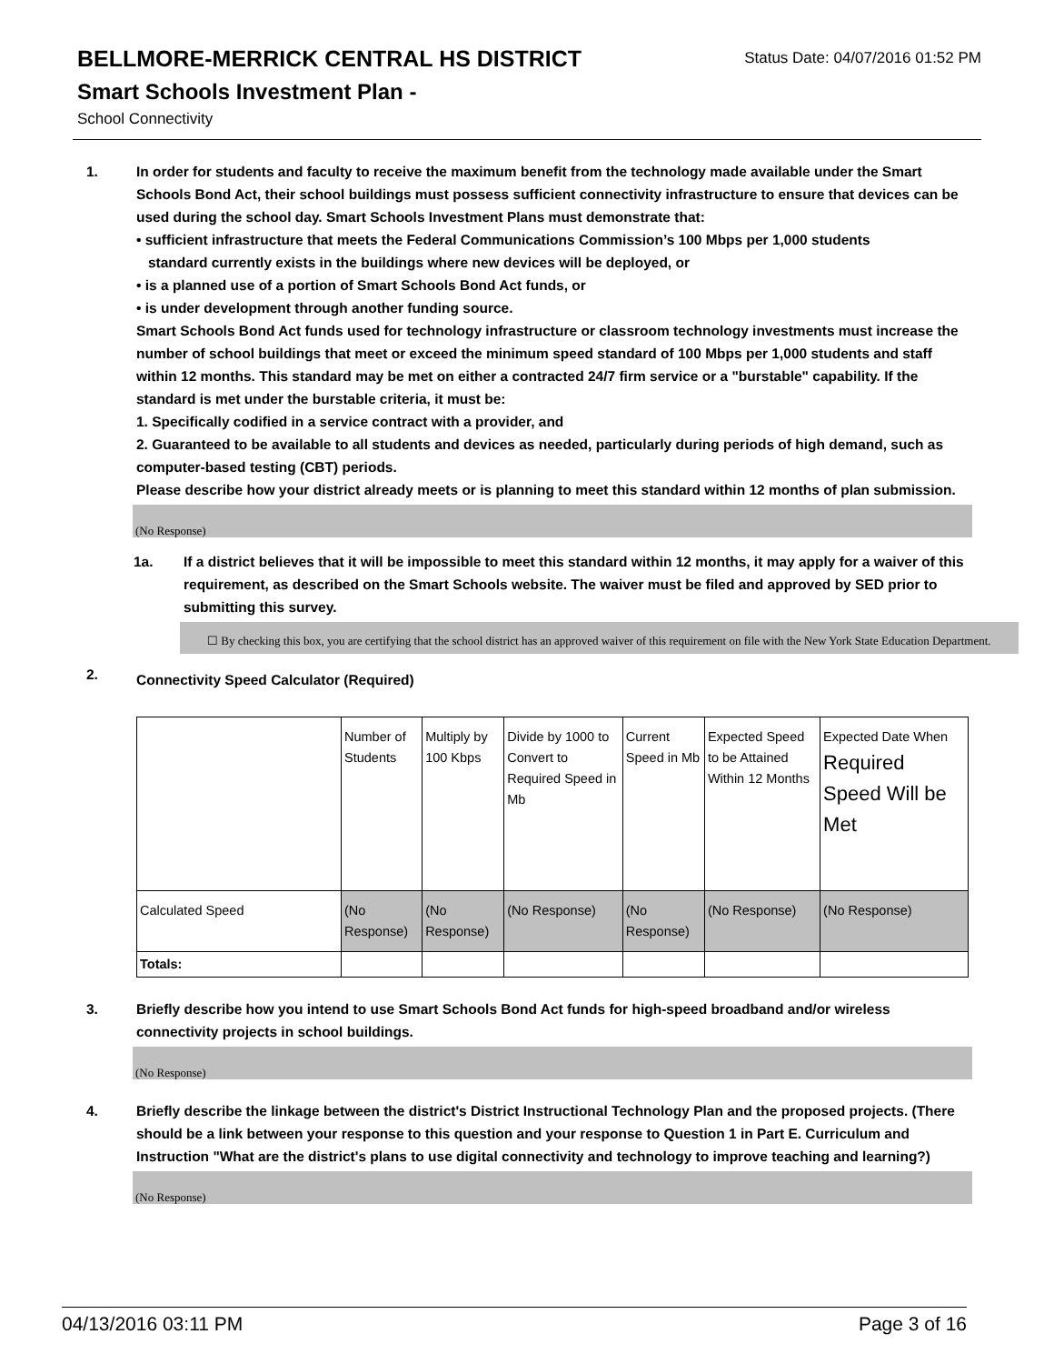BELLMORE-MERRICK CENTRAL HS DISTRICT
Status Date: 04/07/2016 01:52 PM
Smart Schools Investment Plan -
School Connectivity
1. In order for students and faculty to receive the maximum benefit from the technology made available under the Smart Schools Bond Act, their school buildings must possess sufficient connectivity infrastructure to ensure that devices can be used during the school day. Smart Schools Investment Plans must demonstrate that:
• sufficient infrastructure that meets the Federal Communications Commission’s 100 Mbps per 1,000 students
standard currently exists in the buildings where new devices will be deployed, or
• is a planned use of a portion of Smart Schools Bond Act funds, or
• is under development through another funding source.
Smart Schools Bond Act funds used for technology infrastructure or classroom technology investments must increase the number of school buildings that meet or exceed the minimum speed standard of 100 Mbps per 1,000 students and staff within 12 months. This standard may be met on either a contracted 24/7 firm service or a "burstable" capability. If the standard is met under the burstable criteria, it must be:
1. Specifically codified in a service contract with a provider, and
2. Guaranteed to be available to all students and devices as needed, particularly during periods of high demand, such as computer-based testing (CBT) periods.
Please describe how your district already meets or is planning to meet this standard within 12 months of plan submission.
(No Response)
1a. If a district believes that it will be impossible to meet this standard within 12 months, it may apply for a waiver of this requirement, as described on the Smart Schools website. The waiver must be filed and approved by SED prior to submitting this survey.
☐ By checking this box, you are certifying that the school district has an approved waiver of this requirement on file with the New York State Education Department.
2.
Connectivity Speed Calculator (Required)
| | Number of Students | Multiply by 100 Kbps | Divide by 1000 to Convert to Required Speed in Mb | Current Speed in Mb | Expected Speed to be Attained Within 12 Months | Expected Date When Required Speed Will be Met |
| Calculated Speed | (No Response) | (No Response) | (No Response) | (No Response) | (No Response) | (No Response) |
| Totals: | | | | | | |
3. Briefly describe how you intend to use Smart Schools Bond Act funds for high-speed broadband and/or wireless connectivity projects in school buildings.
(No Response)
4. Briefly describe the linkage between the district's District Instructional Technology Plan and the proposed projects. (There should be a link between your response to this question and your response to Question 1 in Part E. Curriculum and Instruction "What are the district's plans to use digital connectivity and technology to improve teaching and learning?)
(No Response)
04/13/2016 03:11 PM Page 3 of 16